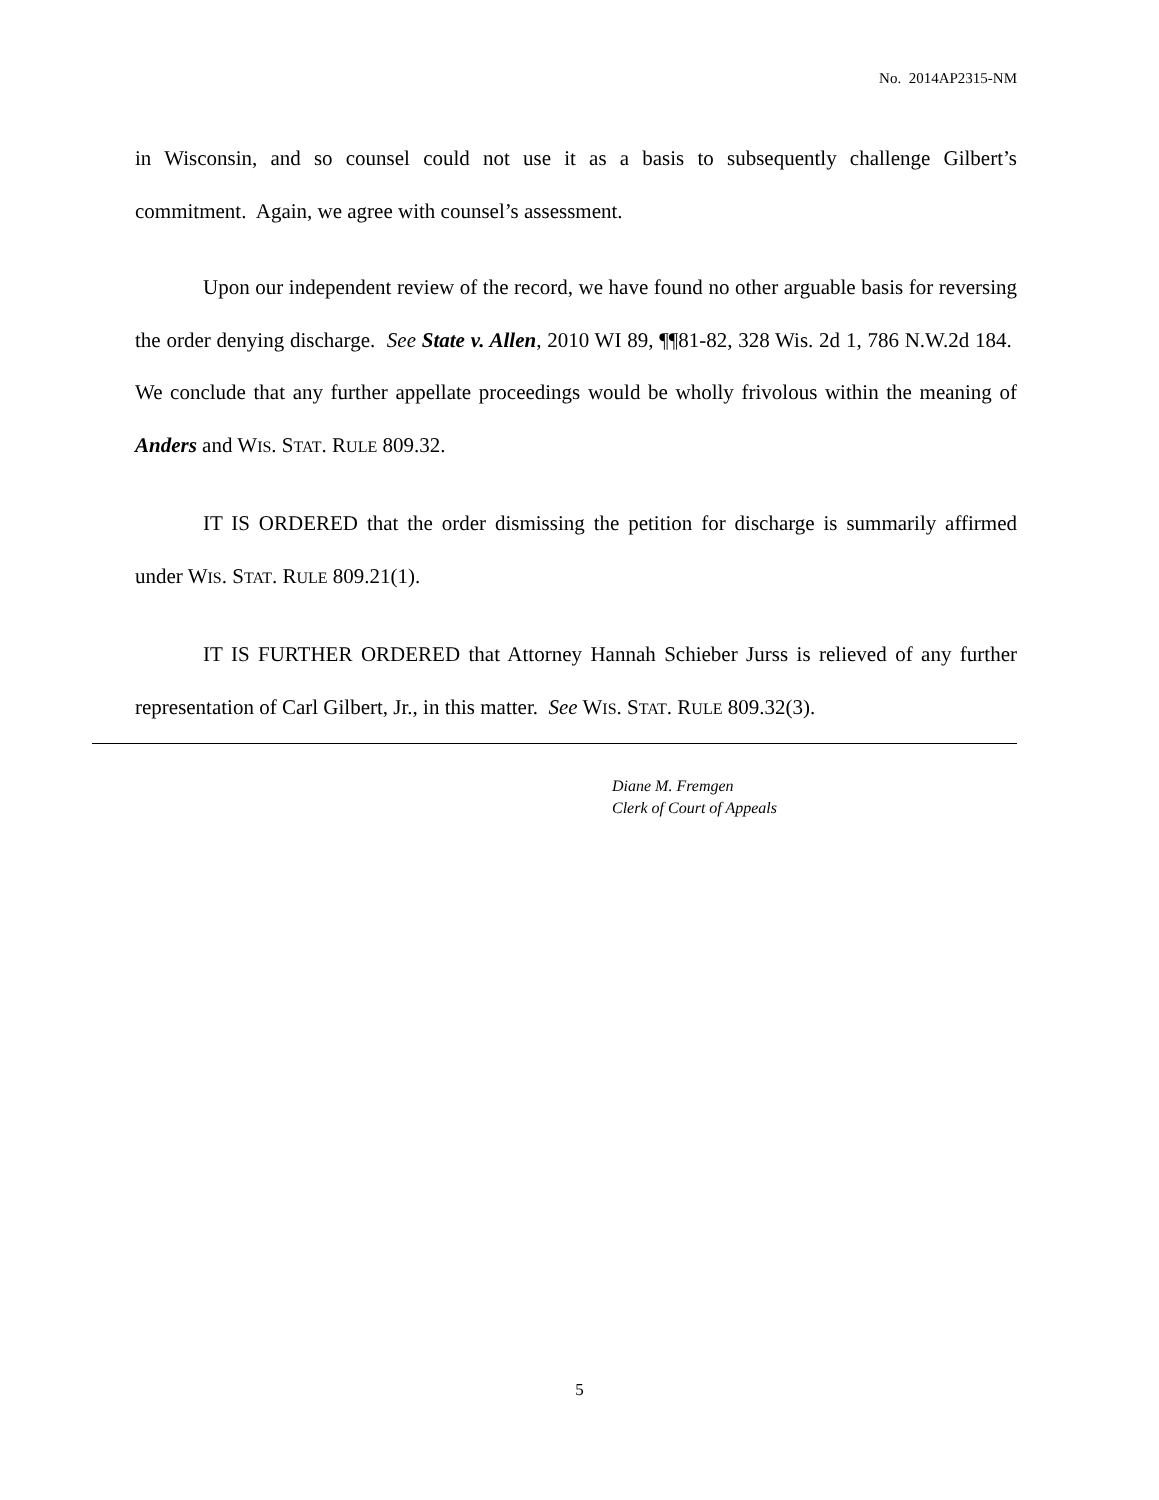No. 2014AP2315-NM
in Wisconsin, and so counsel could not use it as a basis to subsequently challenge Gilbert’s commitment. Again, we agree with counsel’s assessment.
Upon our independent review of the record, we have found no other arguable basis for reversing the order denying discharge. See State v. Allen, 2010 WI 89, ¶¶81-82, 328 Wis. 2d 1, 786 N.W.2d 184. We conclude that any further appellate proceedings would be wholly frivolous within the meaning of Anders and WIS. STAT. RULE 809.32.
IT IS ORDERED that the order dismissing the petition for discharge is summarily affirmed under WIS. STAT. RULE 809.21(1).
IT IS FURTHER ORDERED that Attorney Hannah Schieber Jurss is relieved of any further representation of Carl Gilbert, Jr., in this matter. See WIS. STAT. RULE 809.32(3).
Diane M. Fremgen
Clerk of Court of Appeals
5